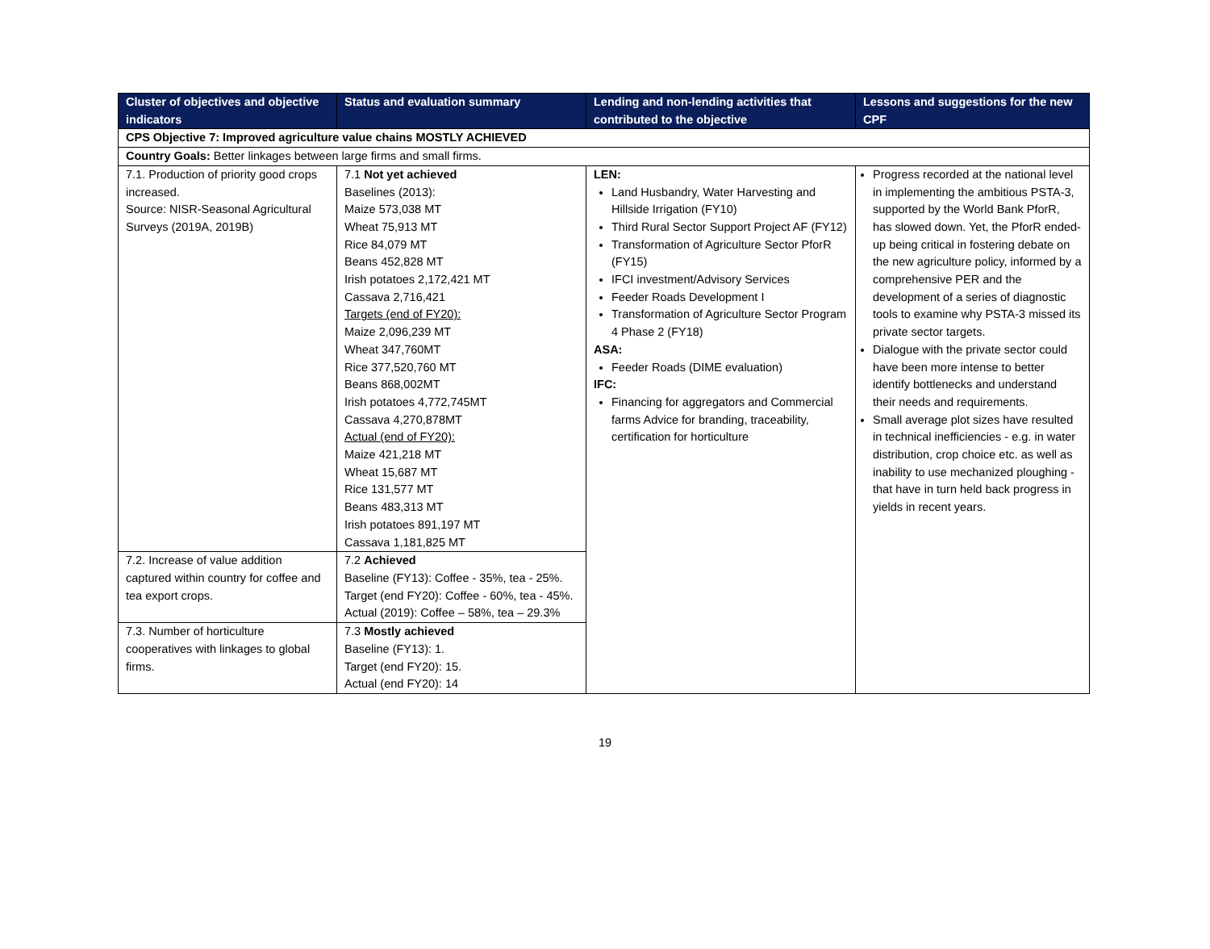| Cluster of objectives and objective indicators | Status and evaluation summary | Lending and non-lending activities that contributed to the objective | Lessons and suggestions for the new CPF |
| --- | --- | --- | --- |
| CPS Objective 7: Improved agriculture value chains MOSTLY ACHIEVED | | | |
| Country Goals: Better linkages between large firms and small firms. | | | |
| 7.1. Production of priority good crops increased. Source: NISR-Seasonal Agricultural Surveys (2019A, 2019B) | 7.1 Not yet achieved Baselines (2013): Maize 573,038 MT Wheat 75,913 MT Rice 84,079 MT Beans 452,828 MT Irish potatoes 2,172,421 MT Cassava 2,716,421 Targets (end of FY20): Maize 2,096,239 MT Wheat 347,760MT Rice 377,520,760 MT Beans 868,002MT Irish potatoes 4,772,745MT Cassava 4,270,878MT Actual (end of FY20): Maize 421,218 MT Wheat 15,687 MT Rice 131,577 MT Beans 483,313 MT Irish potatoes 891,197 MT Cassava 1,181,825 MT | LEN: Land Husbandry, Water Harvesting and Hillside Irrigation (FY10) Third Rural Sector Support Project AF (FY12) Transformation of Agriculture Sector PforR (FY15) IFCI investment/Advisory Services Feeder Roads Development I Transformation of Agriculture Sector Program 4 Phase 2 (FY18) ASA: Feeder Roads (DIME evaluation) IFC: Financing for aggregators and Commercial farms Advice for branding, traceability, certification for horticulture | Progress recorded at the national level in implementing the ambitious PSTA-3, supported by the World Bank PforR, has slowed down. Yet, the PforR ended-up being critical in fostering debate on the new agriculture policy, informed by a comprehensive PER and the development of a series of diagnostic tools to examine why PSTA-3 missed its private sector targets. Dialogue with the private sector could have been more intense to better identify bottlenecks and understand their needs and requirements. Small average plot sizes have resulted in technical inefficiencies - e.g. in water distribution, crop choice etc. as well as inability to use mechanized ploughing - that have in turn held back progress in yields in recent years. |
| 7.2. Increase of value addition captured within country for coffee and tea export crops. | 7.2 Achieved Baseline (FY13): Coffee - 35%, tea - 25%. Target (end FY20): Coffee - 60%, tea - 45%. Actual (2019): Coffee – 58%, tea – 29.3% | | |
| 7.3. Number of horticulture cooperatives with linkages to global firms. | 7.3 Mostly achieved Baseline (FY13): 1. Target (end FY20): 15. Actual (end FY20): 14 | | |
19